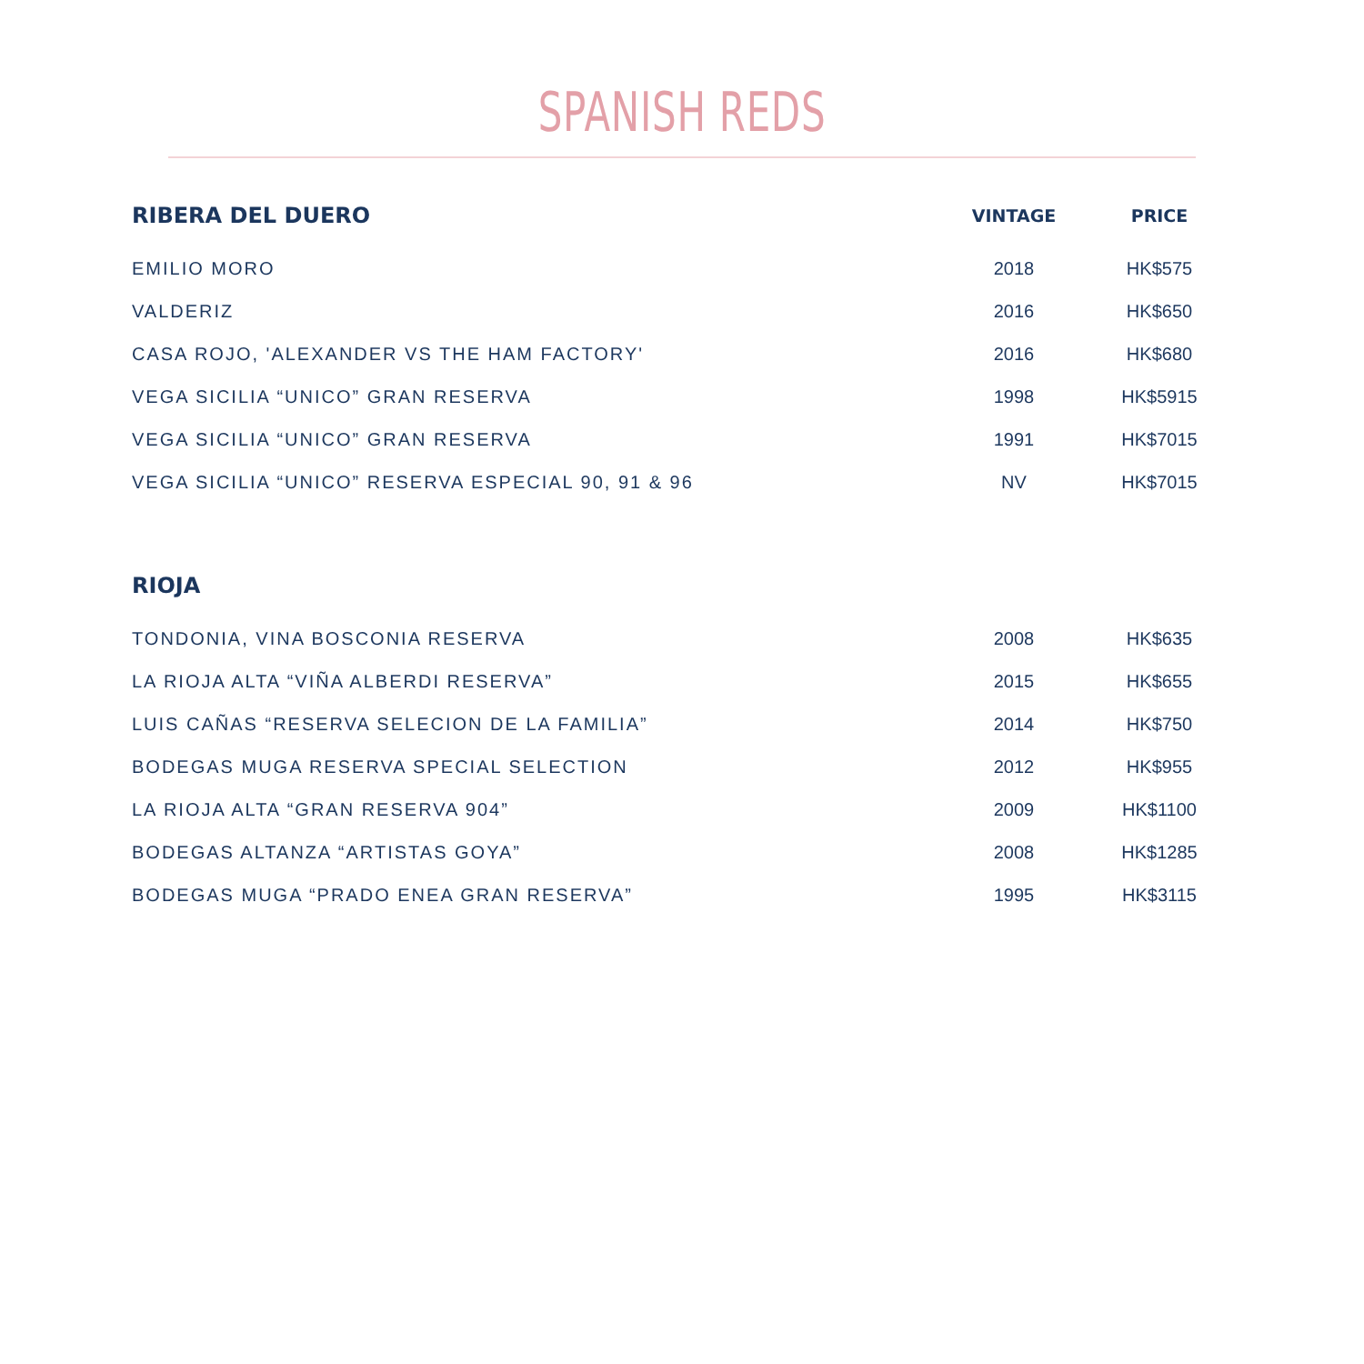SPANISH REDS
| RIBERA DEL DUERO | VINTAGE | PRICE |
| --- | --- | --- |
| EMILIO MORO | 2018 | HK$575 |
| VALDERIZ | 2016 | HK$650 |
| CASA ROJO, 'ALEXANDER VS THE HAM FACTORY' | 2016 | HK$680 |
| VEGA SICILIA “UNICO” GRAN RESERVA | 1998 | HK$5915 |
| VEGA SICILIA “UNICO” GRAN RESERVA | 1991 | HK$7015 |
| VEGA SICILIA “UNICO” RESERVA ESPECIAL 90, 91 & 96 | NV | HK$7015 |
| RIOJA | | |
| TONDONIA, VINA BOSCONIA RESERVA | 2008 | HK$635 |
| LA RIOJA ALTA “VIÑA ALBERDI RESERVA” | 2015 | HK$655 |
| LUIS CAÑAS “RESERVA SELECION DE LA FAMILIA” | 2014 | HK$750 |
| BODEGAS MUGA RESERVA SPECIAL SELECTION | 2012 | HK$955 |
| LA RIOJA ALTA “GRAN RESERVA 904” | 2009 | HK$1100 |
| BODEGAS ALTANZA “ARTISTAS GOYA” | 2008 | HK$1285 |
| BODEGAS MUGA “PRADO ENEA GRAN RESERVA” | 1995 | HK$3115 |